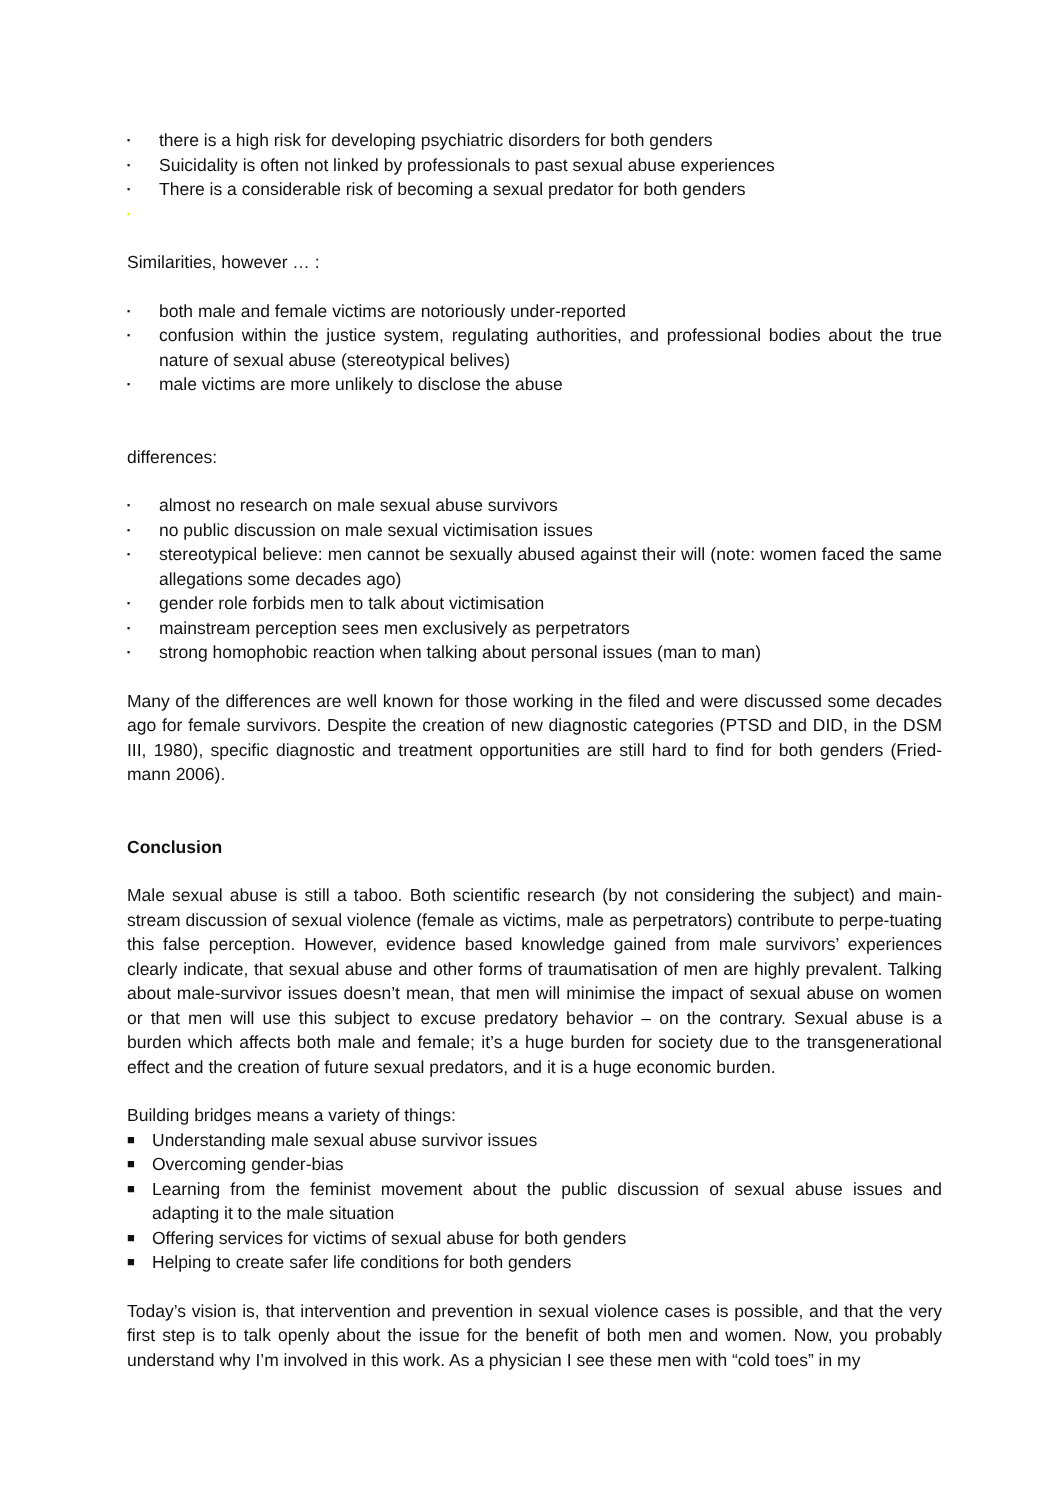▪ there is a high risk for developing psychiatric disorders for both genders
▪ Suicidality is often not linked by professionals to past sexual abuse experiences
▪ There is a considerable risk of becoming a sexual predator for both genders
▪
Similarities, however … :
▪ both male and female victims are notoriously under-reported
▪ confusion within the justice system, regulating authorities, and professional bodies about the true nature of sexual abuse (stereotypical belives)
▪ male victims are more unlikely to disclose the abuse
differences:
▪ almost no research on male sexual abuse survivors
▪ no public discussion on male sexual victimisation issues
▪ stereotypical believe: men cannot be sexually abused against their will (note: women faced the same allegations some decades ago)
▪ gender role forbids men to talk about victimisation
▪ mainstream perception sees men exclusively as perpetrators
▪ strong homophobic reaction when talking about personal issues (man to man)
Many of the differences are well known for those working in the filed and were discussed some decades ago for female survivors. Despite the creation of new diagnostic categories (PTSD and DID, in the DSM III, 1980), specific diagnostic and treatment opportunities are still hard to find for both genders (Fried-mann 2006).
Conclusion
Male sexual abuse is still a taboo. Both scientific research (by not considering the subject) and main-stream discussion of sexual violence (female as victims, male as perpetrators) contribute to perpe-tuating this false perception. However, evidence based knowledge gained from male survivors’ experiences clearly indicate, that sexual abuse and other forms of traumatisation of men are highly prevalent. Talking about male-survivor issues doesn’t mean, that men will minimise the impact of sexual abuse on women or that men will use this subject to excuse predatory behavior – on the contrary. Sexual abuse is a burden which affects both male and female; it’s a huge burden for society due to the transgenerational effect and the creation of future sexual predators, and it is a huge economic burden.
Building bridges means a variety of things:
■ Understanding male sexual abuse survivor issues
■ Overcoming gender-bias
■ Learning from the feminist movement about the public discussion of sexual abuse issues and adapting it to the male situation
■ Offering services for victims of sexual abuse for both genders
■ Helping to create safer life conditions for both genders
Today’s vision is, that intervention and prevention in sexual violence cases is possible, and that the very first step is to talk openly about the issue for the benefit of both men and women. Now, you probably understand why I’m involved in this work. As a physician I see these men with “cold toes” in my